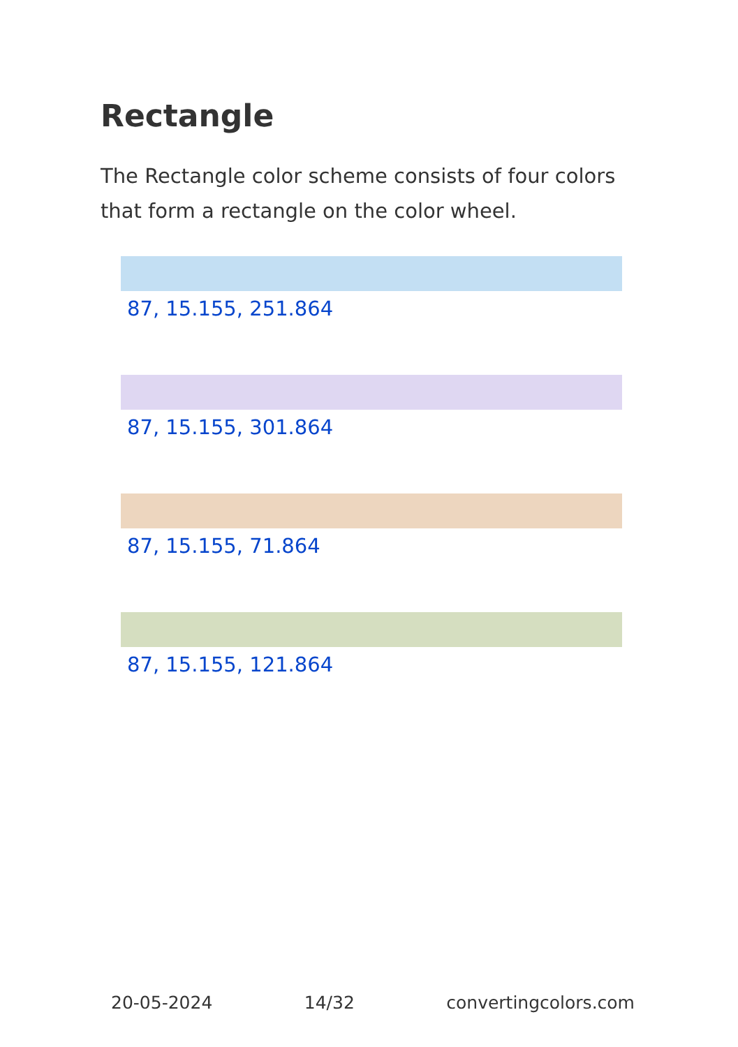Rectangle
The Rectangle color scheme consists of four colors that form a rectangle on the color wheel.
87, 15.155, 251.864
87, 15.155, 301.864
87, 15.155, 71.864
87, 15.155, 121.864
20-05-2024 14/32 convertingcolors.com